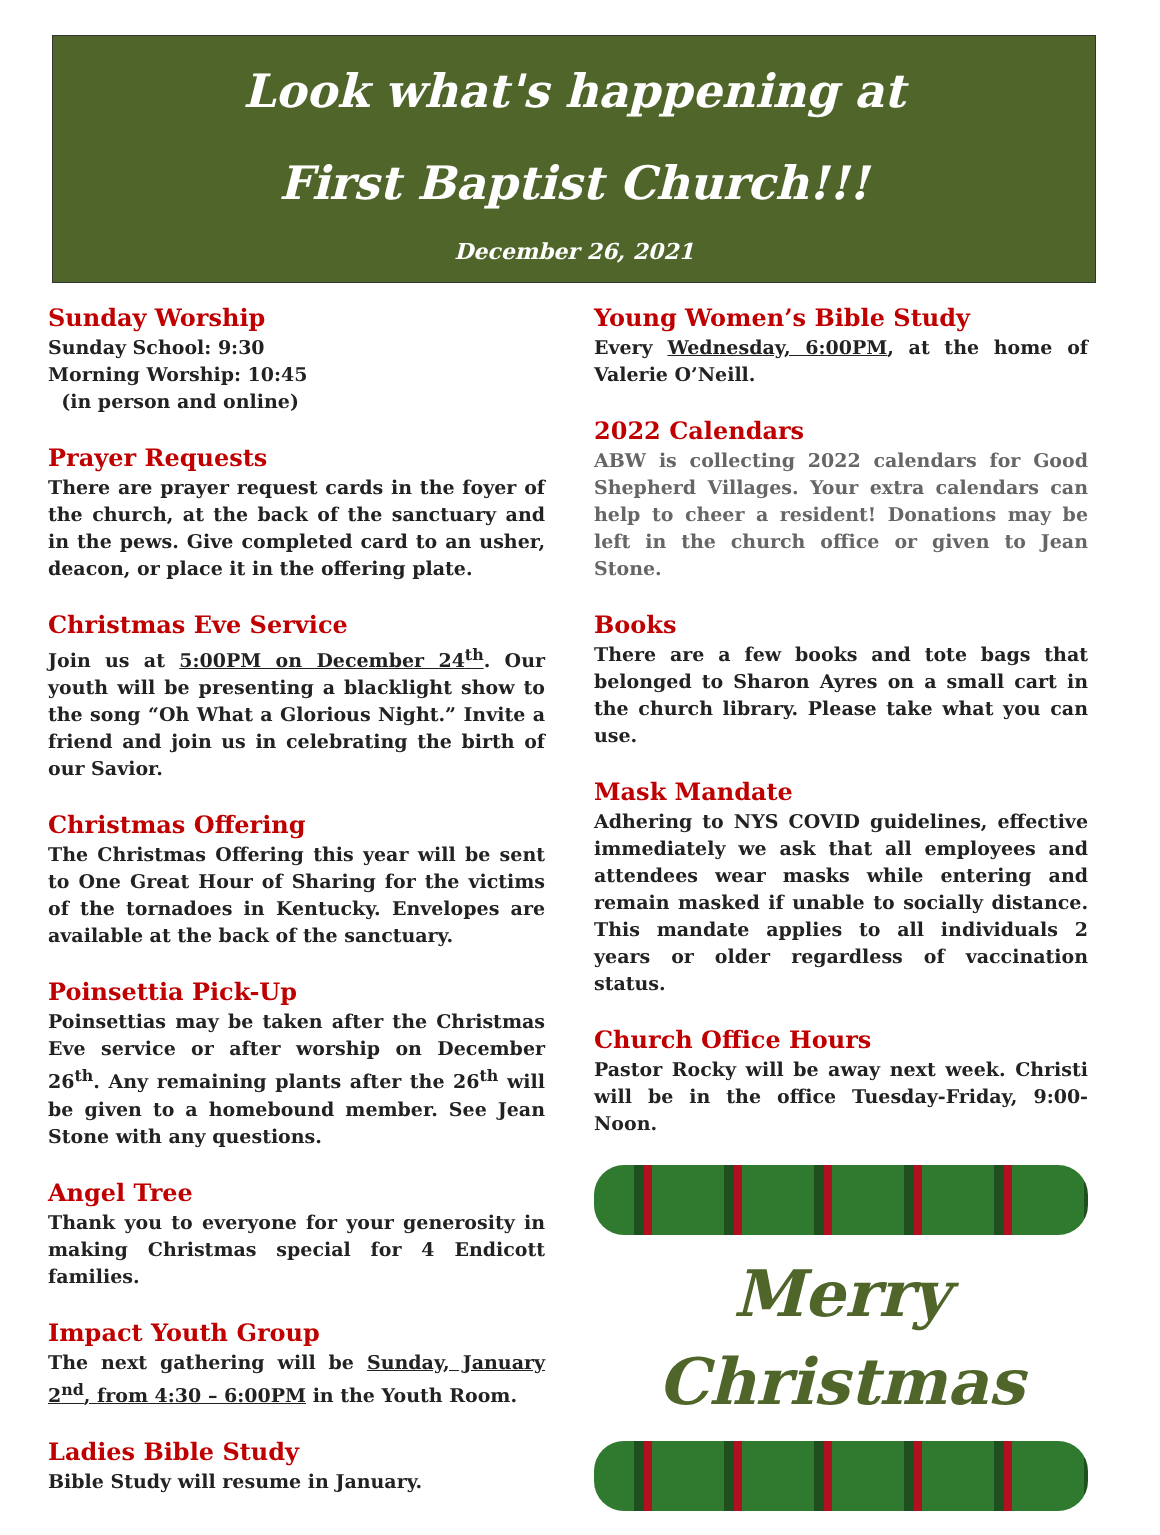Look what's happening at
First Baptist Church!!!
December 26, 2021
Sunday Worship
Sunday School: 9:30
Morning Worship: 10:45
(in person and online)
Prayer Requests
There are prayer request cards in the foyer of the church, at the back of the sanctuary and in the pews. Give completed card to an usher, deacon, or place it in the offering plate.
Christmas Eve Service
Join us at 5:00PM on December 24<sup>th</sup>. Our youth will be presenting a blacklight show to the song “Oh What a Glorious Night.” Invite a friend and join us in celebrating the birth of our Savior.
Christmas Offering
The Christmas Offering this year will be sent to One Great Hour of Sharing for the victims of the tornadoes in Kentucky. Envelopes are available at the back of the sanctuary.
Poinsettia Pick-Up
Poinsettias may be taken after the Christmas Eve service or after worship on December 26<sup>th</sup>. Any remaining plants after the 26<sup>th</sup> will be given to a homebound member. See Jean Stone with any questions.
Angel Tree
Thank you to everyone for your generosity in making Christmas special for 4 Endicott families.
Impact Youth Group
The next gathering will be Sunday, January 2<sup>nd</sup>, from 4:30 – 6:00PM in the Youth Room.
Ladies Bible Study
Bible Study will resume in January.
Young Women’s Bible Study
Every Wednesday, 6:00PM, at the home of Valerie O’Neill.
2022 Calendars
ABW is collecting 2022 calendars for Good Shepherd Villages. Your extra calendars can help to cheer a resident! Donations may be left in the church office or given to Jean Stone.
Books
There are a few books and tote bags that belonged to Sharon Ayres on a small cart in the church library. Please take what you can use.
Mask Mandate
Adhering to NYS COVID guidelines, effective immediately we ask that all employees and attendees wear masks while entering and remain masked if unable to socially distance. This mandate applies to all individuals 2 years or older regardless of vaccination status.
Church Office Hours
Pastor Rocky will be away next week. Christi will be in the office Tuesday-Friday, 9:00-Noon.
Merry
Christmas